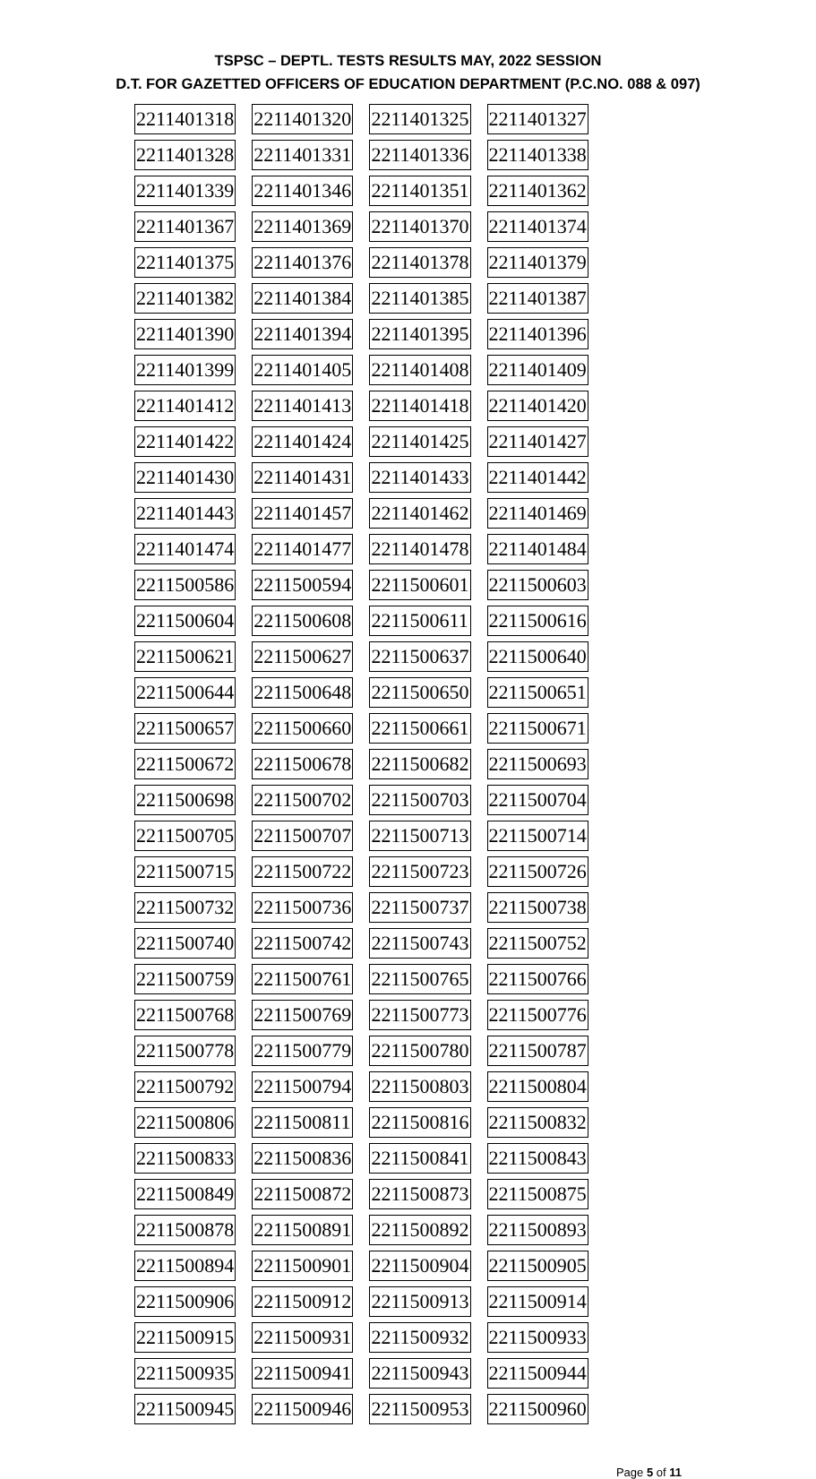TSPSC – DEPTL. TESTS RESULTS MAY, 2022 SESSION
D.T. FOR GAZETTED OFFICERS OF EDUCATION DEPARTMENT (P.C.NO. 088 & 097)
| 2211401318 | 2211401320 | 2211401325 | 2211401327 |
| 2211401328 | 2211401331 | 2211401336 | 2211401338 |
| 2211401339 | 2211401346 | 2211401351 | 2211401362 |
| 2211401367 | 2211401369 | 2211401370 | 2211401374 |
| 2211401375 | 2211401376 | 2211401378 | 2211401379 |
| 2211401382 | 2211401384 | 2211401385 | 2211401387 |
| 2211401390 | 2211401394 | 2211401395 | 2211401396 |
| 2211401399 | 2211401405 | 2211401408 | 2211401409 |
| 2211401412 | 2211401413 | 2211401418 | 2211401420 |
| 2211401422 | 2211401424 | 2211401425 | 2211401427 |
| 2211401430 | 2211401431 | 2211401433 | 2211401442 |
| 2211401443 | 2211401457 | 2211401462 | 2211401469 |
| 2211401474 | 2211401477 | 2211401478 | 2211401484 |
| 2211500586 | 2211500594 | 2211500601 | 2211500603 |
| 2211500604 | 2211500608 | 2211500611 | 2211500616 |
| 2211500621 | 2211500627 | 2211500637 | 2211500640 |
| 2211500644 | 2211500648 | 2211500650 | 2211500651 |
| 2211500657 | 2211500660 | 2211500661 | 2211500671 |
| 2211500672 | 2211500678 | 2211500682 | 2211500693 |
| 2211500698 | 2211500702 | 2211500703 | 2211500704 |
| 2211500705 | 2211500707 | 2211500713 | 2211500714 |
| 2211500715 | 2211500722 | 2211500723 | 2211500726 |
| 2211500732 | 2211500736 | 2211500737 | 2211500738 |
| 2211500740 | 2211500742 | 2211500743 | 2211500752 |
| 2211500759 | 2211500761 | 2211500765 | 2211500766 |
| 2211500768 | 2211500769 | 2211500773 | 2211500776 |
| 2211500778 | 2211500779 | 2211500780 | 2211500787 |
| 2211500792 | 2211500794 | 2211500803 | 2211500804 |
| 2211500806 | 2211500811 | 2211500816 | 2211500832 |
| 2211500833 | 2211500836 | 2211500841 | 2211500843 |
| 2211500849 | 2211500872 | 2211500873 | 2211500875 |
| 2211500878 | 2211500891 | 2211500892 | 2211500893 |
| 2211500894 | 2211500901 | 2211500904 | 2211500905 |
| 2211500906 | 2211500912 | 2211500913 | 2211500914 |
| 2211500915 | 2211500931 | 2211500932 | 2211500933 |
| 2211500935 | 2211500941 | 2211500943 | 2211500944 |
| 2211500945 | 2211500946 | 2211500953 | 2211500960 |
Page 5 of 11